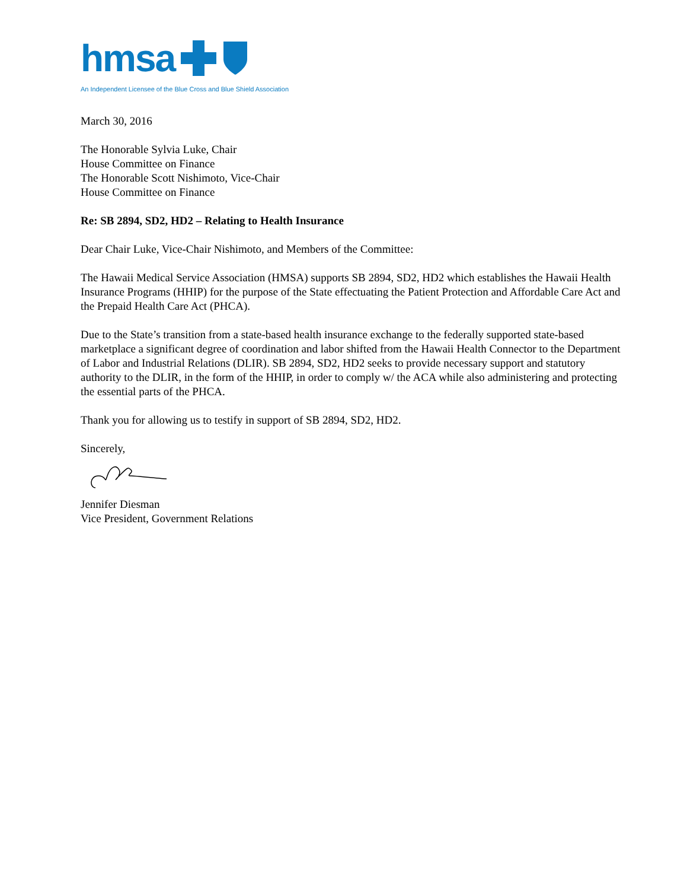hmsa
An Independent Licensee of the Blue Cross and Blue Shield Association
March 30, 2016
The Honorable Sylvia Luke, Chair
House Committee on Finance
The Honorable Scott Nishimoto, Vice-Chair
House Committee on Finance
Re: SB 2894, SD2, HD2 – Relating to Health Insurance
Dear Chair Luke, Vice-Chair Nishimoto, and Members of the Committee:
The Hawaii Medical Service Association (HMSA) supports SB 2894, SD2, HD2 which establishes the Hawaii Health Insurance Programs (HHIP) for the purpose of the State effectuating the Patient Protection and Affordable Care Act and the Prepaid Health Care Act (PHCA).
Due to the State’s transition from a state-based health insurance exchange to the federally supported state-based marketplace a significant degree of coordination and labor shifted from the Hawaii Health Connector to the Department of Labor and Industrial Relations (DLIR). SB 2894, SD2, HD2 seeks to provide necessary support and statutory authority to the DLIR, in the form of the HHIP, in order to comply w/ the ACA while also administering and protecting the essential parts of the PHCA.
Thank you for allowing us to testify in support of SB 2894, SD2, HD2.
Sincerely,
Jennifer Diesman
Vice President, Government Relations